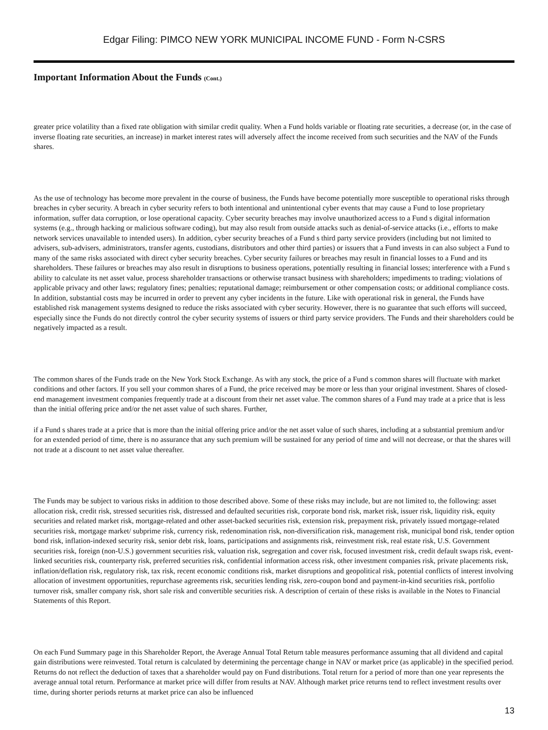Edgar Filing: PIMCO NEW YORK MUNICIPAL INCOME FUND - Form N-CSRS
Important Information About the Funds (Cont.)
greater price volatility than a fixed rate obligation with similar credit quality. When a Fund holds variable or floating rate securities, a decrease (or, in the case of inverse floating rate securities, an increase) in market interest rates will adversely affect the income received from such securities and the NAV of the Funds shares.
As the use of technology has become more prevalent in the course of business, the Funds have become potentially more susceptible to operational risks through breaches in cyber security. A breach in cyber security refers to both intentional and unintentional cyber events that may cause a Fund to lose proprietary information, suffer data corruption, or lose operational capacity. Cyber security breaches may involve unauthorized access to a Fund s digital information systems (e.g., through hacking or malicious software coding), but may also result from outside attacks such as denial-of-service attacks (i.e., efforts to make network services unavailable to intended users). In addition, cyber security breaches of a Fund s third party service providers (including but not limited to advisers, sub-advisers, administrators, transfer agents, custodians, distributors and other third parties) or issuers that a Fund invests in can also subject a Fund to many of the same risks associated with direct cyber security breaches. Cyber security failures or breaches may result in financial losses to a Fund and its shareholders. These failures or breaches may also result in disruptions to business operations, potentially resulting in financial losses; interference with a Fund s ability to calculate its net asset value, process shareholder transactions or otherwise transact business with shareholders; impediments to trading; violations of applicable privacy and other laws; regulatory fines; penalties; reputational damage; reimbursement or other compensation costs; or additional compliance costs. In addition, substantial costs may be incurred in order to prevent any cyber incidents in the future. Like with operational risk in general, the Funds have established risk management systems designed to reduce the risks associated with cyber security. However, there is no guarantee that such efforts will succeed, especially since the Funds do not directly control the cyber security systems of issuers or third party service providers. The Funds and their shareholders could be negatively impacted as a result.
The common shares of the Funds trade on the New York Stock Exchange. As with any stock, the price of a Fund s common shares will fluctuate with market conditions and other factors. If you sell your common shares of a Fund, the price received may be more or less than your original investment. Shares of closed-end management investment companies frequently trade at a discount from their net asset value. The common shares of a Fund may trade at a price that is less than the initial offering price and/or the net asset value of such shares. Further,
if a Fund s shares trade at a price that is more than the initial offering price and/or the net asset value of such shares, including at a substantial premium and/or for an extended period of time, there is no assurance that any such premium will be sustained for any period of time and will not decrease, or that the shares will not trade at a discount to net asset value thereafter.
The Funds may be subject to various risks in addition to those described above. Some of these risks may include, but are not limited to, the following: asset allocation risk, credit risk, stressed securities risk, distressed and defaulted securities risk, corporate bond risk, market risk, issuer risk, liquidity risk, equity securities and related market risk, mortgage-related and other asset-backed securities risk, extension risk, prepayment risk, privately issued mortgage-related securities risk, mortgage market/ subprime risk, currency risk, redenomination risk, non-diversification risk, management risk, municipal bond risk, tender option bond risk, inflation-indexed security risk, senior debt risk, loans, participations and assignments risk, reinvestment risk, real estate risk, U.S. Government securities risk, foreign (non-U.S.) government securities risk, valuation risk, segregation and cover risk, focused investment risk, credit default swaps risk, event-linked securities risk, counterparty risk, preferred securities risk, confidential information access risk, other investment companies risk, private placements risk, inflation/deflation risk, regulatory risk, tax risk, recent economic conditions risk, market disruptions and geopolitical risk, potential conflicts of interest involving allocation of investment opportunities, repurchase agreements risk, securities lending risk, zero-coupon bond and payment-in-kind securities risk, portfolio turnover risk, smaller company risk, short sale risk and convertible securities risk. A description of certain of these risks is available in the Notes to Financial Statements of this Report.
On each Fund Summary page in this Shareholder Report, the Average Annual Total Return table measures performance assuming that all dividend and capital gain distributions were reinvested. Total return is calculated by determining the percentage change in NAV or market price (as applicable) in the specified period. Returns do not reflect the deduction of taxes that a shareholder would pay on Fund distributions. Total return for a period of more than one year represents the average annual total return. Performance at market price will differ from results at NAV. Although market price returns tend to reflect investment results over time, during shorter periods returns at market price can also be influenced
13